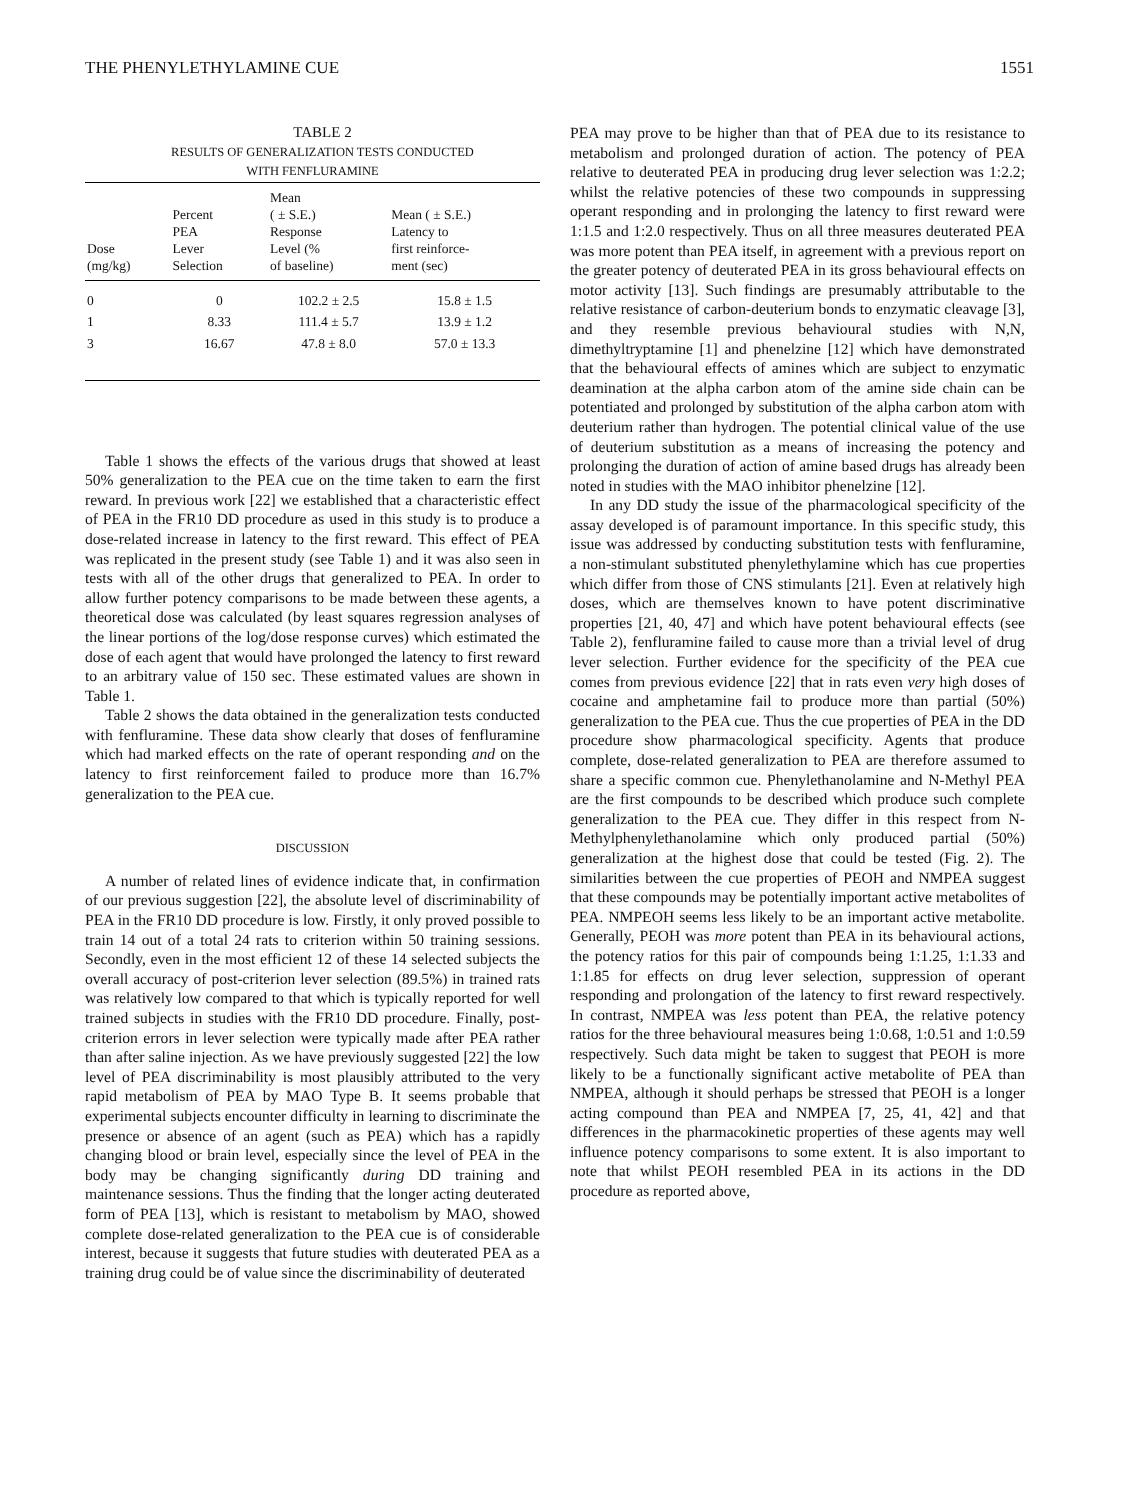THE PHENYLETHYLAMINE CUE 1551
TABLE 2
RESULTS OF GENERALIZATION TESTS CONDUCTED
WITH FENFLURAMINE
| Dose (mg/kg) | Percent PEA Lever Selection | Mean ( ± S.E.) Response Level (% of baseline) | Mean ( ± S.E.) Latency to first reinforce- ment (sec) |
| --- | --- | --- | --- |
| 0 | 0 | 102.2 ± 2.5 | 15.8 ± 1.5 |
| 1 | 8.33 | 111.4 ± 5.7 | 13.9 ± 1.2 |
| 3 | 16.67 | 47.8 ± 8.0 | 57.0 ± 13.3 |
Table 1 shows the effects of the various drugs that showed at least 50% generalization to the PEA cue on the time taken to earn the first reward. In previous work [22] we established that a characteristic effect of PEA in the FR10 DD procedure as used in this study is to produce a dose-related increase in latency to the first reward. This effect of PEA was replicated in the present study (see Table 1) and it was also seen in tests with all of the other drugs that generalized to PEA. In order to allow further potency comparisons to be made between these agents, a theoretical dose was calculated (by least squares regression analyses of the linear portions of the log/dose response curves) which estimated the dose of each agent that would have prolonged the latency to first reward to an arbitrary value of 150 sec. These estimated values are shown in Table 1.
Table 2 shows the data obtained in the generalization tests conducted with fenfluramine. These data show clearly that doses of fenfluramine which had marked effects on the rate of operant responding and on the latency to first reinforcement failed to produce more than 16.7% generalization to the PEA cue.
DISCUSSION
A number of related lines of evidence indicate that, in confirmation of our previous suggestion [22], the absolute level of discriminability of PEA in the FR10 DD procedure is low. Firstly, it only proved possible to train 14 out of a total 24 rats to criterion within 50 training sessions. Secondly, even in the most efficient 12 of these 14 selected subjects the overall accuracy of post-criterion lever selection (89.5%) in trained rats was relatively low compared to that which is typically reported for well trained subjects in studies with the FR10 DD procedure. Finally, post-criterion errors in lever selection were typically made after PEA rather than after saline injection. As we have previously suggested [22] the low level of PEA discriminability is most plausibly attributed to the very rapid metabolism of PEA by MAO Type B. It seems probable that experimental subjects encounter difficulty in learning to discriminate the presence or absence of an agent (such as PEA) which has a rapidly changing blood or brain level, especially since the level of PEA in the body may be changing significantly during DD training and maintenance sessions. Thus the finding that the longer acting deuterated form of PEA [13], which is resistant to metabolism by MAO, showed complete dose-related generalization to the PEA cue is of considerable interest, because it suggests that future studies with deuterated PEA as a training drug could be of value since the discriminability of deuterated
PEA may prove to be higher than that of PEA due to its resistance to metabolism and prolonged duration of action. The potency of PEA relative to deuterated PEA in producing drug lever selection was 1:2.2; whilst the relative potencies of these two compounds in suppressing operant responding and in prolonging the latency to first reward were 1:1.5 and 1:2.0 respectively. Thus on all three measures deuterated PEA was more potent than PEA itself, in agreement with a previous report on the greater potency of deuterated PEA in its gross behavioural effects on motor activity [13]. Such findings are presumably attributable to the relative resistance of carbon-deuterium bonds to enzymatic cleavage [3], and they resemble previous behavioural studies with N,N, dimethyltryptamine [1] and phenelzine [12] which have demonstrated that the behavioural effects of amines which are subject to enzymatic deamination at the alpha carbon atom of the amine side chain can be potentiated and prolonged by substitution of the alpha carbon atom with deuterium rather than hydrogen. The potential clinical value of the use of deuterium substitution as a means of increasing the potency and prolonging the duration of action of amine based drugs has already been noted in studies with the MAO inhibitor phenelzine [12].
In any DD study the issue of the pharmacological specificity of the assay developed is of paramount importance. In this specific study, this issue was addressed by conducting substitution tests with fenfluramine, a non-stimulant substituted phenylethylamine which has cue properties which differ from those of CNS stimulants [21]. Even at relatively high doses, which are themselves known to have potent discriminative properties [21, 40, 47] and which have potent behavioural effects (see Table 2), fenfluramine failed to cause more than a trivial level of drug lever selection. Further evidence for the specificity of the PEA cue comes from previous evidence [22] that in rats even very high doses of cocaine and amphetamine fail to produce more than partial (50%) generalization to the PEA cue. Thus the cue properties of PEA in the DD procedure show pharmacological specificity. Agents that produce complete, dose-related generalization to PEA are therefore assumed to share a specific common cue. Phenylethanolamine and N-Methyl PEA are the first compounds to be described which produce such complete generalization to the PEA cue. They differ in this respect from N-Methylphenylethanolamine which only produced partial (50%) generalization at the highest dose that could be tested (Fig. 2). The similarities between the cue properties of PEOH and NMPEA suggest that these compounds may be potentially important active metabolites of PEA. NMPEOH seems less likely to be an important active metabolite. Generally, PEOH was more potent than PEA in its behavioural actions, the potency ratios for this pair of compounds being 1:1.25, 1:1.33 and 1:1.85 for effects on drug lever selection, suppression of operant responding and prolongation of the latency to first reward respectively. In contrast, NMPEA was less potent than PEA, the relative potency ratios for the three behavioural measures being 1:0.68, 1:0.51 and 1:0.59 respectively. Such data might be taken to suggest that PEOH is more likely to be a functionally significant active metabolite of PEA than NMPEA, although it should perhaps be stressed that PEOH is a longer acting compound than PEA and NMPEA [7, 25, 41, 42] and that differences in the pharmacokinetic properties of these agents may well influence potency comparisons to some extent. It is also important to note that whilst PEOH resembled PEA in its actions in the DD procedure as reported above,